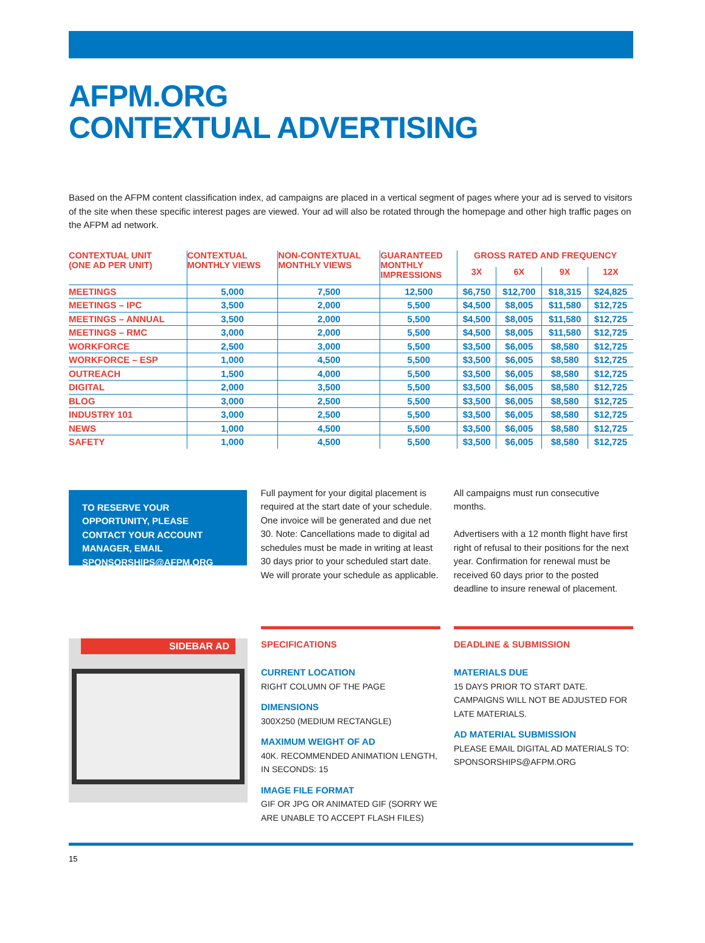AFPM.ORG
CONTEXTUAL ADVERTISING
Based on the AFPM content classification index, ad campaigns are placed in a vertical segment of pages where your ad is served to visitors of the site when these specific interest pages are viewed. Your ad will also be rotated through the homepage and other high traffic pages on the AFPM ad network.
| CONTEXTUAL UNIT (ONE AD PER UNIT) | CONTEXTUAL MONTHLY VIEWS | NON-CONTEXTUAL MONTHLY VIEWS | GUARANTEED MONTHLY IMPRESSIONS | GROSS RATED AND FREQUENCY | | | |
| --- | --- | --- | --- | --- | --- | --- | --- |
| | | | | 3X | 6X | 9X | 12X |
| MEETINGS | 5,000 | 7,500 | 12,500 | $6,750 | $12,700 | $18,315 | $24,825 |
| MEETINGS – IPC | 3,500 | 2,000 | 5,500 | $4,500 | $8,005 | $11,580 | $12,725 |
| MEETINGS – ANNUAL | 3,500 | 2,000 | 5,500 | $4,500 | $8,005 | $11,580 | $12,725 |
| MEETINGS – RMC | 3,000 | 2,000 | 5,500 | $4,500 | $8,005 | $11,580 | $12,725 |
| WORKFORCE | 2,500 | 3,000 | 5,500 | $3,500 | $6,005 | $8,580 | $12,725 |
| WORKFORCE – ESP | 1,000 | 4,500 | 5,500 | $3,500 | $6,005 | $8,580 | $12,725 |
| OUTREACH | 1,500 | 4,000 | 5,500 | $3,500 | $6,005 | $8,580 | $12,725 |
| DIGITAL | 2,000 | 3,500 | 5,500 | $3,500 | $6,005 | $8,580 | $12,725 |
| BLOG | 3,000 | 2,500 | 5,500 | $3,500 | $6,005 | $8,580 | $12,725 |
| INDUSTRY 101 | 3,000 | 2,500 | 5,500 | $3,500 | $6,005 | $8,580 | $12,725 |
| NEWS | 1,000 | 4,500 | 5,500 | $3,500 | $6,005 | $8,580 | $12,725 |
| SAFETY | 1,000 | 4,500 | 5,500 | $3,500 | $6,005 | $8,580 | $12,725 |
TO RESERVE YOUR OPPORTUNITY, PLEASE CONTACT YOUR ACCOUNT MANAGER, EMAIL SPONSORSHIPS@AFPM.ORG
Full payment for your digital placement is required at the start date of your schedule. One invoice will be generated and due net 30. Note: Cancellations made to digital ad schedules must be made in writing at least 30 days prior to your scheduled start date. We will prorate your schedule as applicable.
All campaigns must run consecutive months.
Advertisers with a 12 month flight have first right of refusal to their positions for the next year. Confirmation for renewal must be received 60 days prior to the posted deadline to insure renewal of placement.
SIDEBAR AD
SPECIFICATIONS
CURRENT LOCATION
RIGHT COLUMN OF THE PAGE
DIMENSIONS
300X250 (MEDIUM RECTANGLE)
MAXIMUM WEIGHT OF AD
40K. RECOMMENDED ANIMATION LENGTH, IN SECONDS: 15
IMAGE FILE FORMAT
GIF OR JPG OR ANIMATED GIF (SORRY WE ARE UNABLE TO ACCEPT FLASH FILES)
DEADLINE & SUBMISSION
MATERIALS DUE
15 DAYS PRIOR TO START DATE. CAMPAIGNS WILL NOT BE ADJUSTED FOR LATE MATERIALS.
AD MATERIAL SUBMISSION
PLEASE EMAIL DIGITAL AD MATERIALS TO: SPONSORSHIPS@AFPM.ORG
15